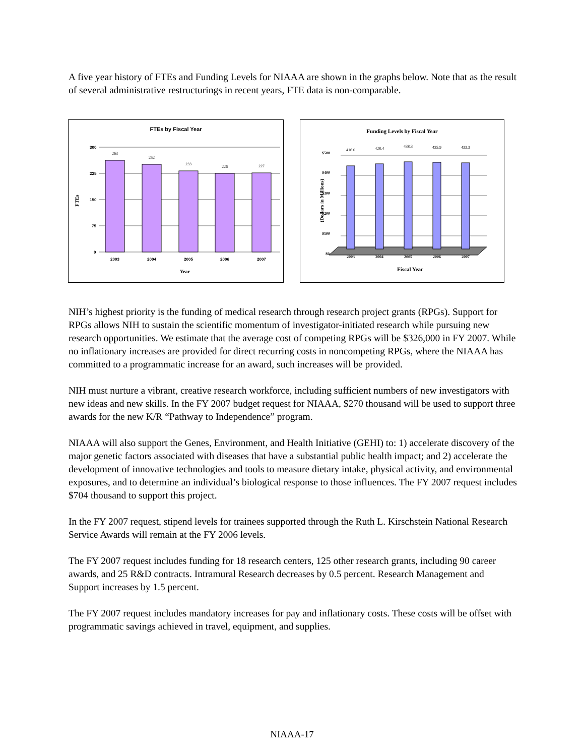A five year history of FTEs and Funding Levels for NIAAA are shown in the graphs below. Note that as the result of several administrative restructurings in recent years, FTE data is non-comparable.
FTEs by Fiscal Year
300
225
150
75
0
263
252
233
226
227
2003
2004
2005
2006
2007
Year
FTEs
Funding Levels by Fiscal Year
$500
$400
$300
$200
$100
$0
416.0
428.4
438.3
435.9
433.3
2003
2004
2005
2006
2007
Fiscal Year
(Dollars in Millions)
NIH’s highest priority is the funding of medical research through research project grants (RPGs). Support for RPGs allows NIH to sustain the scientific momentum of investigator-initiated research while pursuing new research opportunities. We estimate that the average cost of competing RPGs will be $326,000 in FY 2007. While no inflationary increases are provided for direct recurring costs in noncompeting RPGs, where the NIAAA has committed to a programmatic increase for an award, such increases will be provided.
NIH must nurture a vibrant, creative research workforce, including sufficient numbers of new investigators with new ideas and new skills. In the FY 2007 budget request for NIAAA, $270 thousand will be used to support three awards for the new K/R “Pathway to Independence” program.
NIAAA will also support the Genes, Environment, and Health Initiative (GEHI) to: 1) accelerate discovery of the major genetic factors associated with diseases that have a substantial public health impact; and 2) accelerate the development of innovative technologies and tools to measure dietary intake, physical activity, and environmental exposures, and to determine an individual’s biological response to those influences. The FY 2007 request includes $704 thousand to support this project.
In the FY 2007 request, stipend levels for trainees supported through the Ruth L. Kirschstein National Research Service Awards will remain at the FY 2006 levels.
The FY 2007 request includes funding for 18 research centers, 125 other research grants, including 90 career awards, and 25 R&D contracts. Intramural Research decreases by 0.5 percent. Research Management and Support increases by 1.5 percent.
The FY 2007 request includes mandatory increases for pay and inflationary costs. These costs will be offset with programmatic savings achieved in travel, equipment, and supplies.
NIAAA-17